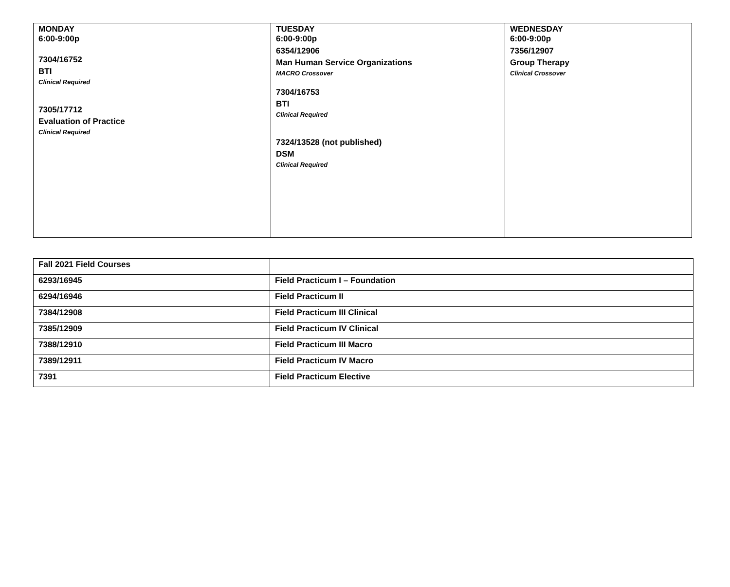| MONDAY 6:00-9:00p | TUESDAY 6:00-9:00p | WEDNESDAY 6:00-9:00p |
| --- | --- | --- |
| 7304/16752 BTI Clinical Required 7305/17712 Evaluation of Practice Clinical Required | 6354/12906 Man Human Service Organizations MACRO Crossover 7304/16753 BTI Clinical Required 7324/13528 (not published) DSM Clinical Required | 7356/12907 Group Therapy Clinical Crossover |
| Fall 2021 Field Courses | |
| 6293/16945 | Field Practicum I – Foundation |
| 6294/16946 | Field Practicum II |
| 7384/12908 | Field Practicum III Clinical |
| 7385/12909 | Field Practicum IV Clinical |
| 7388/12910 | Field Practicum III Macro |
| 7389/12911 | Field Practicum IV Macro |
| 7391 | Field Practicum Elective |